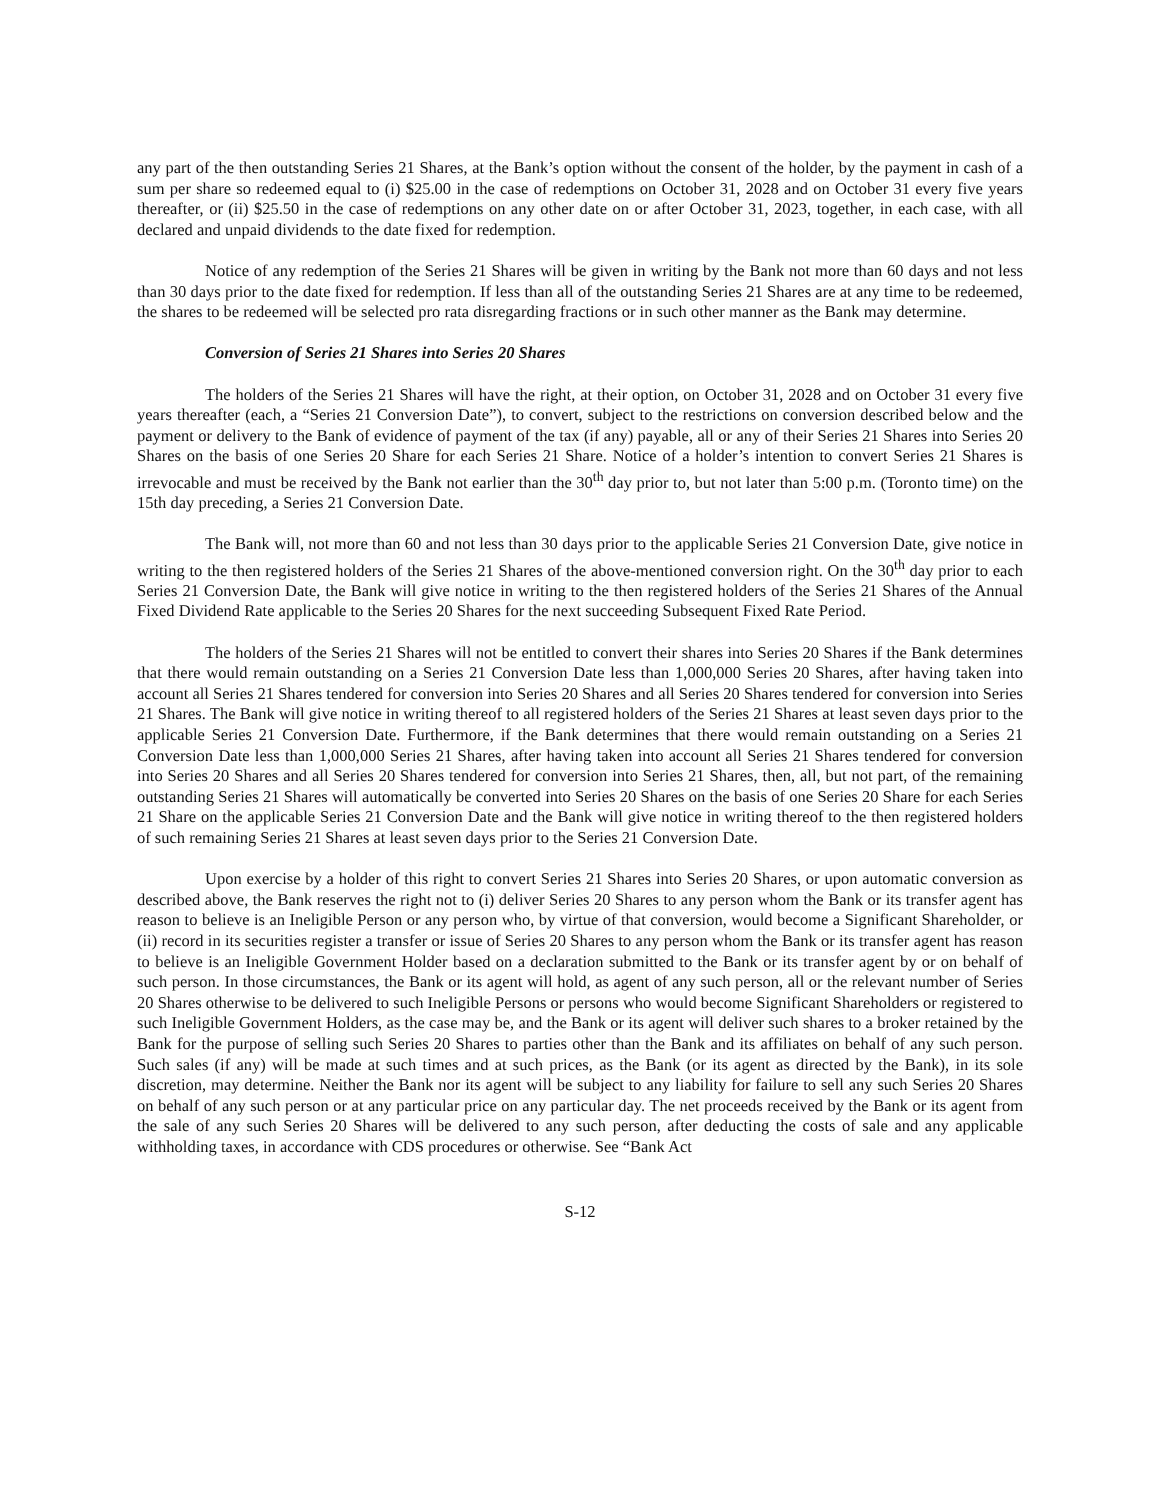any part of the then outstanding Series 21 Shares, at the Bank’s option without the consent of the holder, by the payment in cash of a sum per share so redeemed equal to (i) $25.00 in the case of redemptions on October 31, 2028 and on October 31 every five years thereafter, or (ii) $25.50 in the case of redemptions on any other date on or after October 31, 2023, together, in each case, with all declared and unpaid dividends to the date fixed for redemption.
Notice of any redemption of the Series 21 Shares will be given in writing by the Bank not more than 60 days and not less than 30 days prior to the date fixed for redemption. If less than all of the outstanding Series 21 Shares are at any time to be redeemed, the shares to be redeemed will be selected pro rata disregarding fractions or in such other manner as the Bank may determine.
Conversion of Series 21 Shares into Series 20 Shares
The holders of the Series 21 Shares will have the right, at their option, on October 31, 2028 and on October 31 every five years thereafter (each, a “Series 21 Conversion Date”), to convert, subject to the restrictions on conversion described below and the payment or delivery to the Bank of evidence of payment of the tax (if any) payable, all or any of their Series 21 Shares into Series 20 Shares on the basis of one Series 20 Share for each Series 21 Share. Notice of a holder’s intention to convert Series 21 Shares is irrevocable and must be received by the Bank not earlier than the 30<sup>th</sup> day prior to, but not later than 5:00 p.m. (Toronto time) on the 15th day preceding, a Series 21 Conversion Date.
The Bank will, not more than 60 and not less than 30 days prior to the applicable Series 21 Conversion Date, give notice in writing to the then registered holders of the Series 21 Shares of the above-mentioned conversion right. On the 30<sup>th</sup> day prior to each Series 21 Conversion Date, the Bank will give notice in writing to the then registered holders of the Series 21 Shares of the Annual Fixed Dividend Rate applicable to the Series 20 Shares for the next succeeding Subsequent Fixed Rate Period.
The holders of the Series 21 Shares will not be entitled to convert their shares into Series 20 Shares if the Bank determines that there would remain outstanding on a Series 21 Conversion Date less than 1,000,000 Series 20 Shares, after having taken into account all Series 21 Shares tendered for conversion into Series 20 Shares and all Series 20 Shares tendered for conversion into Series 21 Shares. The Bank will give notice in writing thereof to all registered holders of the Series 21 Shares at least seven days prior to the applicable Series 21 Conversion Date. Furthermore, if the Bank determines that there would remain outstanding on a Series 21 Conversion Date less than 1,000,000 Series 21 Shares, after having taken into account all Series 21 Shares tendered for conversion into Series 20 Shares and all Series 20 Shares tendered for conversion into Series 21 Shares, then, all, but not part, of the remaining outstanding Series 21 Shares will automatically be converted into Series 20 Shares on the basis of one Series 20 Share for each Series 21 Share on the applicable Series 21 Conversion Date and the Bank will give notice in writing thereof to the then registered holders of such remaining Series 21 Shares at least seven days prior to the Series 21 Conversion Date.
Upon exercise by a holder of this right to convert Series 21 Shares into Series 20 Shares, or upon automatic conversion as described above, the Bank reserves the right not to (i) deliver Series 20 Shares to any person whom the Bank or its transfer agent has reason to believe is an Ineligible Person or any person who, by virtue of that conversion, would become a Significant Shareholder, or (ii) record in its securities register a transfer or issue of Series 20 Shares to any person whom the Bank or its transfer agent has reason to believe is an Ineligible Government Holder based on a declaration submitted to the Bank or its transfer agent by or on behalf of such person. In those circumstances, the Bank or its agent will hold, as agent of any such person, all or the relevant number of Series 20 Shares otherwise to be delivered to such Ineligible Persons or persons who would become Significant Shareholders or registered to such Ineligible Government Holders, as the case may be, and the Bank or its agent will deliver such shares to a broker retained by the Bank for the purpose of selling such Series 20 Shares to parties other than the Bank and its affiliates on behalf of any such person. Such sales (if any) will be made at such times and at such prices, as the Bank (or its agent as directed by the Bank), in its sole discretion, may determine. Neither the Bank nor its agent will be subject to any liability for failure to sell any such Series 20 Shares on behalf of any such person or at any particular price on any particular day. The net proceeds received by the Bank or its agent from the sale of any such Series 20 Shares will be delivered to any such person, after deducting the costs of sale and any applicable withholding taxes, in accordance with CDS procedures or otherwise. See “Bank Act
S-12